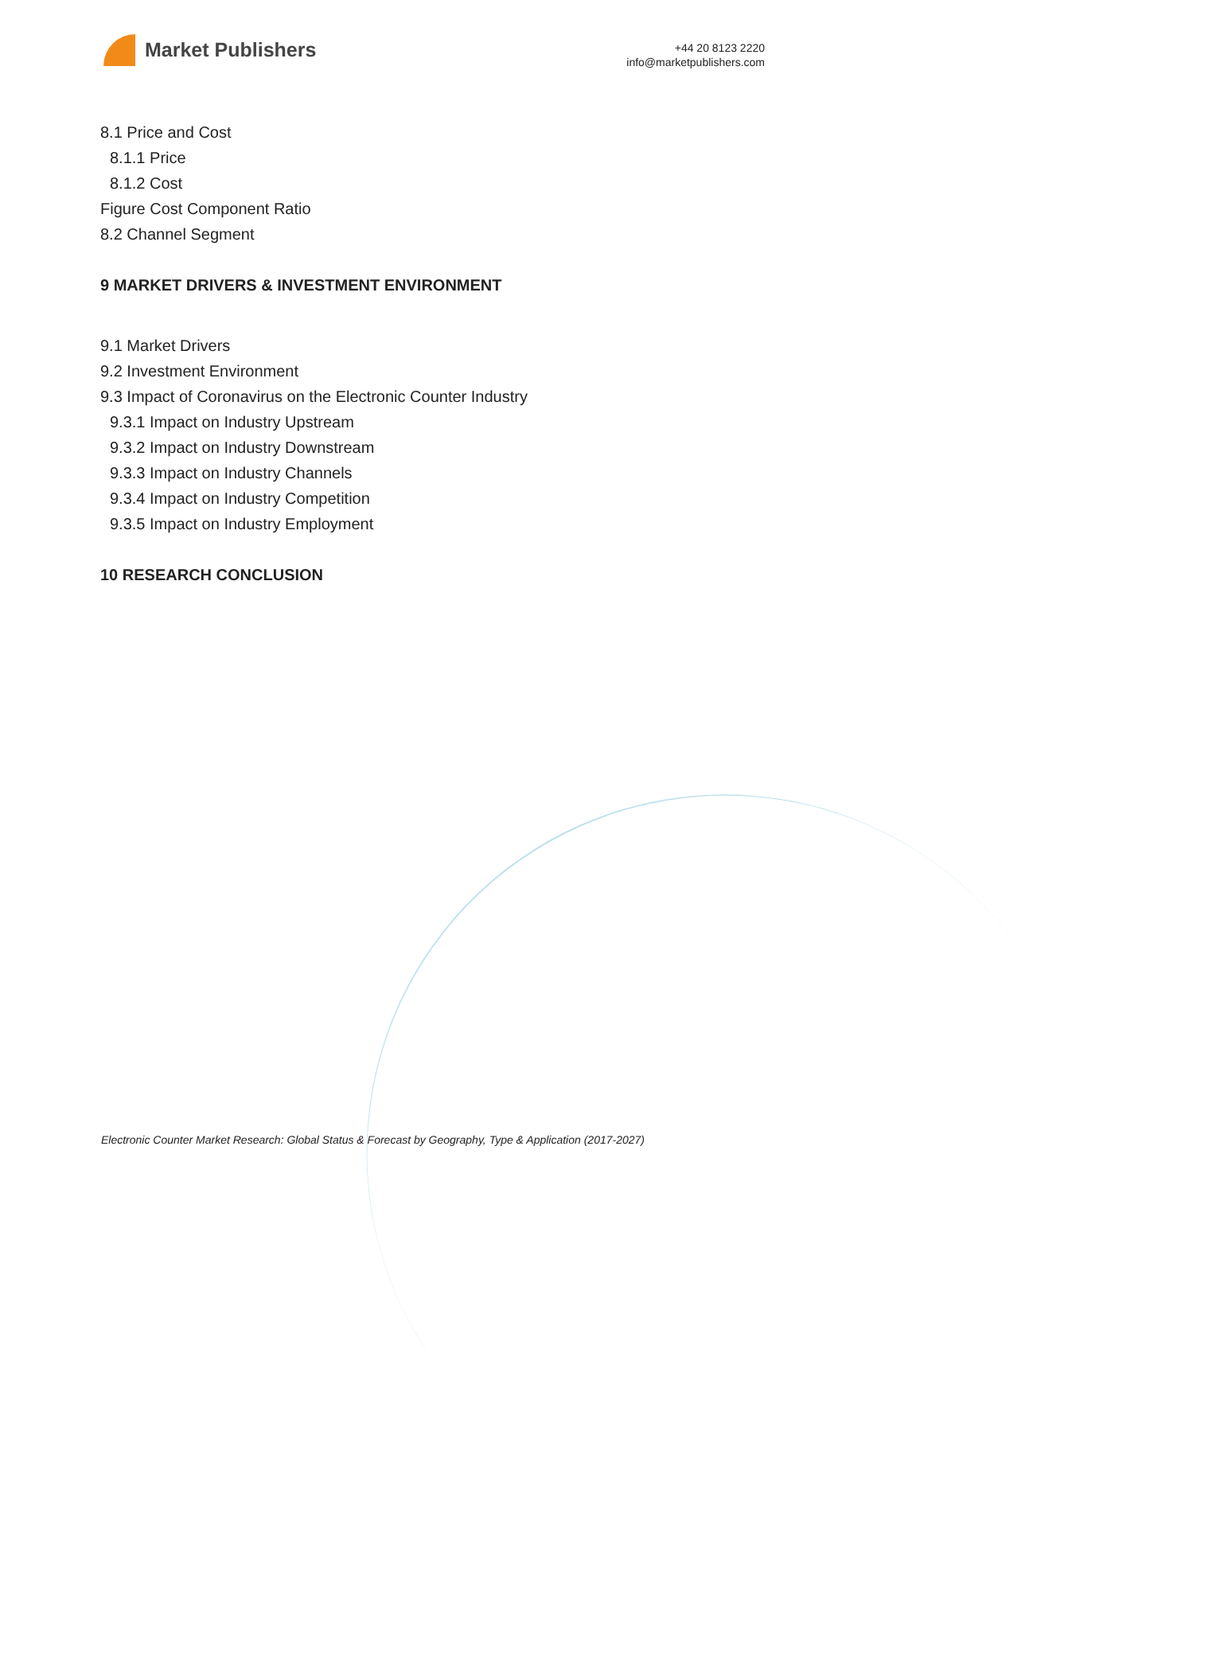Market Publishers
+44 20 8123 2220
info@marketpublishers.com
8.1 Price and Cost
8.1.1 Price
8.1.2 Cost
Figure Cost Component Ratio
8.2 Channel Segment
9 MARKET DRIVERS & INVESTMENT ENVIRONMENT
9.1 Market Drivers
9.2 Investment Environment
9.3 Impact of Coronavirus on the Electronic Counter Industry
9.3.1 Impact on Industry Upstream
9.3.2 Impact on Industry Downstream
9.3.3 Impact on Industry Channels
9.3.4 Impact on Industry Competition
9.3.5 Impact on Industry Employment
10 RESEARCH CONCLUSION
Electronic Counter Market Research: Global Status & Forecast by Geography, Type & Application (2017-2027)